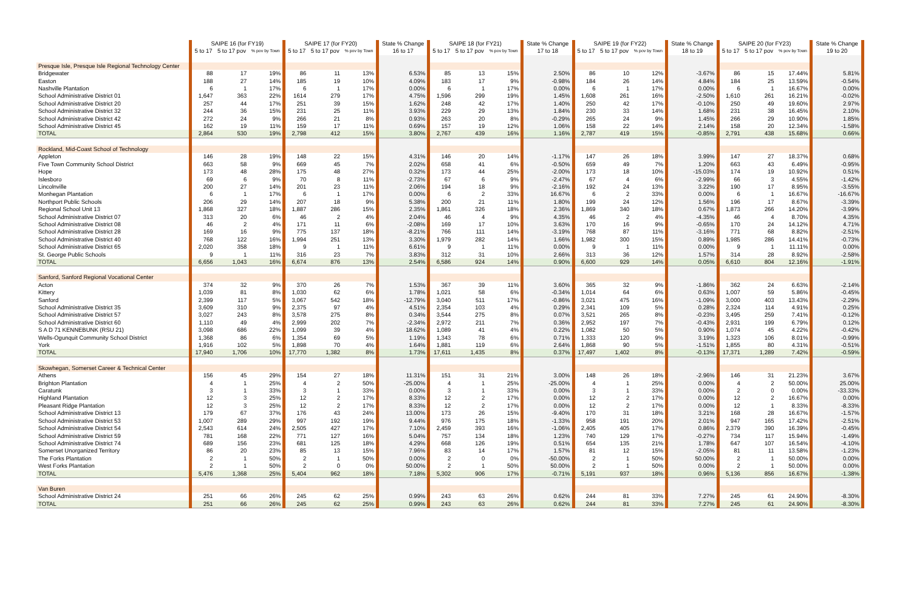| | SAIPE 16 (for FY19) | | | SAIPE 17 (for FY20) | | | State % Change | SAIPE 18 (for FY21) | | | State % Change | SAIPE 19 (for FY22) | | | State % Change | SAIPE 20 (for FY23) | | | State % Change |
| --- | --- | --- | --- | --- | --- | --- | --- | --- | --- | --- | --- | --- | --- | --- | --- | --- | --- | --- | --- |
| | 5 to 17 | 5 to 17 pov | % pov by Town | 5 to 17 | 5 to 17 pov | % pov by Town | 16 to 17 | 5 to 17 | 5 to 17 pov | % pov by Town | 17 to 18 | 5 to 17 | 5 to 17 pov | % pov by Town | 18 to 19 | 5 to 17 | 5 to 17 pov | % pov by Town | 19 to 20 |
| Presque Isle, Presque Isle Regional Technology Center | | | | | | | | | | | | | | | | | | | |
| Bridgewater | 88 | 17 | 19% | 86 | 11 | 13% | 6.53% | 85 | 13 | 15% | 2.50% | 86 | 10 | 12% | -3.67% | 86 | 15 | 17.44% | 5.81% |
| Easton | 188 | 27 | 14% | 185 | 19 | 10% | 4.09% | 183 | 17 | 9% | -0.98% | 184 | 26 | 14% | 4.84% | 184 | 25 | 13.59% | -0.54% |
| Nashville Plantation | 6 | 1 | 17% | 6 | 1 | 17% | 0.00% | 6 | 1 | 17% | 0.00% | 6 | 1 | 17% | 0.00% | 6 | 1 | 16.67% | 0.00% |
| School Administrative District 01 | 1,647 | 363 | 22% | 1614 | 279 | 17% | 4.75% | 1,596 | 299 | 19% | 1.45% | 1,608 | 261 | 16% | -2.50% | 1,610 | 261 | 16.21% | -0.02% |
| School Administrative District 20 | 257 | 44 | 17% | 251 | 39 | 15% | 1.62% | 248 | 42 | 17% | 1.40% | 250 | 42 | 17% | -0.10% | 250 | 49 | 19.60% | 2.97% |
| School Administrative District 32 | 244 | 36 | 15% | 231 | 25 | 11% | 3.93% | 229 | 29 | 13% | 1.84% | 230 | 33 | 14% | 1.68% | 231 | 38 | 16.45% | 2.10% |
| School Administrative District 42 | 272 | 24 | 9% | 266 | 21 | 8% | 0.93% | 263 | 20 | 8% | -0.29% | 265 | 24 | 9% | 1.45% | 266 | 29 | 10.90% | 1.85% |
| School Administrative District 45 | 162 | 19 | 11% | 159 | 17 | 11% | 0.69% | 157 | 19 | 12% | 1.06% | 158 | 22 | 14% | 2.14% | 158 | 20 | 12.34% | -1.58% |
| TOTAL | 2,864 | 530 | 19% | 2,798 | 412 | 15% | 3.80% | 2,767 | 439 | 16% | 1.16% | 2,787 | 419 | 15% | -0.85% | 2,791 | 438 | 15.68% | 0.66% |
| Rockland, Mid-Coast School of Technology | | | | | | | | | | | | | | | | | | | |
| Appleton | 146 | 28 | 19% | 148 | 22 | 15% | 4.31% | 146 | 20 | 14% | -1.17% | 147 | 26 | 18% | 3.99% | 147 | 27 | 18.37% | 0.68% |
| Five Town Community School District | 663 | 58 | 9% | 669 | 45 | 7% | 2.02% | 658 | 41 | 6% | -0.50% | 659 | 49 | 7% | 1.20% | 663 | 43 | 6.49% | -0.95% |
| Hope | 173 | 48 | 28% | 175 | 48 | 27% | 0.32% | 173 | 44 | 25% | -2.00% | 173 | 18 | 10% | -15.03% | 174 | 19 | 10.92% | 0.51% |
| Islesboro | 69 | 6 | 9% | 70 | 8 | 11% | -2.73% | 67 | 6 | 9% | -2.47% | 67 | 4 | 6% | -2.99% | 66 | 3 | 4.55% | -1.42% |
| Lincolnville | 200 | 27 | 14% | 201 | 23 | 11% | 2.06% | 194 | 18 | 9% | -2.16% | 192 | 24 | 13% | 3.22% | 190 | 17 | 8.95% | -3.55% |
| Monhegan Plantation | 6 | 1 | 17% | 6 | 1 | 17% | 0.00% | 6 | 2 | 33% | 16.67% | 6 | 2 | 33% | 0.00% | 6 | 1 | 16.67% | -16.67% |
| Northport Public Schools | 206 | 29 | 14% | 207 | 18 | 9% | 5.38% | 200 | 21 | 11% | 1.80% | 199 | 24 | 12% | 1.56% | 196 | 17 | 8.67% | -3.39% |
| Regional School Unit 13 | 1,868 | 327 | 18% | 1,887 | 286 | 15% | 2.35% | 1,861 | 326 | 18% | 2.36% | 1,869 | 340 | 18% | 0.67% | 1,873 | 266 | 14.20% | -3.99% |
| School Administrative District 07 | 313 | 20 | 6% | 46 | 2 | 4% | 2.04% | 46 | 4 | 9% | 4.35% | 46 | 2 | 4% | -4.35% | 46 | 4 | 8.70% | 4.35% |
| School Administrative District 08 | 46 | 2 | 4% | 171 | 11 | 6% | -2.08% | 169 | 17 | 10% | 3.63% | 170 | 16 | 9% | -0.65% | 170 | 24 | 14.12% | 4.71% |
| School Administrative District 28 | 169 | 16 | 9% | 775 | 137 | 18% | -8.21% | 766 | 111 | 14% | -3.19% | 768 | 87 | 11% | -3.16% | 771 | 68 | 8.82% | -2.51% |
| School Administrative District 40 | 768 | 122 | 16% | 1,994 | 251 | 13% | 3.30% | 1,979 | 282 | 14% | 1.66% | 1,982 | 300 | 15% | 0.89% | 1,985 | 286 | 14.41% | -0.73% |
| School Administrative District 65 | 2,020 | 358 | 18% | 9 | 1 | 11% | 6.61% | 9 | 1 | 11% | 0.00% | 9 | 1 | 11% | 0.00% | 9 | 1 | 11.11% | 0.00% |
| St. George Public Schools | 9 | 1 | 11% | 316 | 23 | 7% | 3.83% | 312 | 31 | 10% | 2.66% | 313 | 36 | 12% | 1.57% | 314 | 28 | 8.92% | -2.58% |
| TOTAL | 6,656 | 1,043 | 16% | 6,674 | 876 | 13% | 2.54% | 6,586 | 924 | 14% | 0.90% | 6,600 | 929 | 14% | 0.05% | 6,610 | 804 | 12.16% | -1.91% |
| Sanford, Sanford Regional Vocational Center | | | | | | | | | | | | | | | | | | | |
| Acton | 374 | 32 | 9% | 370 | 26 | 7% | 1.53% | 367 | 39 | 11% | 3.60% | 365 | 32 | 9% | -1.86% | 362 | 24 | 6.63% | -2.14% |
| Kittery | 1,039 | 81 | 8% | 1,030 | 62 | 6% | 1.78% | 1,021 | 58 | 6% | -0.34% | 1,014 | 64 | 6% | 0.63% | 1,007 | 59 | 5.86% | -0.45% |
| Sanford | 2,399 | 117 | 5% | 3,067 | 542 | 18% | -12.79% | 3,040 | 511 | 17% | -0.86% | 3,021 | 475 | 16% | -1.09% | 3,000 | 403 | 13.43% | -2.29% |
| School Administrative District 35 | 3,609 | 310 | 9% | 2,375 | 97 | 4% | 4.51% | 2,354 | 103 | 4% | 0.29% | 2,341 | 109 | 5% | 0.28% | 2,324 | 114 | 4.91% | 0.25% |
| School Administrative District 57 | 3,027 | 243 | 8% | 3,578 | 275 | 8% | 0.34% | 3,544 | 275 | 8% | 0.07% | 3,521 | 265 | 8% | -0.23% | 3,495 | 259 | 7.41% | -0.12% |
| School Administrative District 60 | 1,110 | 49 | 4% | 2,999 | 202 | 7% | -2.34% | 2,972 | 211 | 7% | 0.36% | 2,952 | 197 | 7% | -0.43% | 2,931 | 199 | 6.79% | 0.12% |
| S A D 71 KENNEBUNK (RSU 21) | 3,098 | 686 | 22% | 1,099 | 39 | 4% | 18.62% | 1,089 | 41 | 4% | 0.22% | 1,082 | 50 | 5% | 0.90% | 1,074 | 45 | 4.22% | -0.42% |
| Wells-Ogunquit Community School District | 1,368 | 86 | 6% | 1,354 | 69 | 5% | 1.19% | 1,343 | 78 | 6% | 0.71% | 1,333 | 120 | 9% | 3.19% | 1,323 | 106 | 8.01% | -0.99% |
| York | 1,916 | 102 | 5% | 1,898 | 70 | 4% | 1.64% | 1,881 | 119 | 6% | 2.64% | 1,868 | 90 | 5% | -1.51% | 1,855 | 80 | 4.31% | -0.51% |
| TOTAL | 17,940 | 1,706 | 10% | 17,770 | 1,382 | 8% | 1.73% | 17,611 | 1,435 | 8% | 0.37% | 17,497 | 1,402 | 8% | -0.13% | 17,371 | 1,289 | 7.42% | -0.59% |
| Skowhegan, Somerset Career & Technical Center | | | | | | | | | | | | | | | | | | | |
| Athens | 156 | 45 | 29% | 154 | 27 | 18% | 11.31% | 151 | 31 | 21% | 3.00% | 148 | 26 | 18% | -2.96% | 146 | 31 | 21.23% | 3.67% |
| Brighton Plantation | 4 | 1 | 25% | 4 | 2 | 50% | -25.00% | 4 | 1 | 25% | -25.00% | 4 | 1 | 25% | 0.00% | 4 | 2 | 50.00% | 25.00% |
| Caratunk | 3 | 1 | 33% | 3 | 1 | 33% | 0.00% | 3 | 1 | 33% | 0.00% | 3 | 1 | 33% | 0.00% | 2 | 0 | 0.00% | -33.33% |
| Highland Plantation | 12 | 3 | 25% | 12 | 2 | 17% | 8.33% | 12 | 2 | 17% | 0.00% | 12 | 2 | 17% | 0.00% | 12 | 2 | 16.67% | 0.00% |
| Pleasant Ridge Plantation | 12 | 3 | 25% | 12 | 2 | 17% | 8.33% | 12 | 2 | 17% | 0.00% | 12 | 2 | 17% | 0.00% | 12 | 1 | 8.33% | -8.33% |
| School Administrative District 13 | 179 | 67 | 37% | 176 | 43 | 24% | 13.00% | 173 | 26 | 15% | -9.40% | 170 | 31 | 18% | 3.21% | 168 | 28 | 16.67% | -1.57% |
| School Administrative District 53 | 1,007 | 289 | 29% | 997 | 192 | 19% | 9.44% | 976 | 175 | 18% | -1.33% | 958 | 191 | 20% | 2.01% | 947 | 165 | 17.42% | -2.51% |
| School Administrative District 54 | 2,543 | 614 | 24% | 2,505 | 427 | 17% | 7.10% | 2,459 | 393 | 16% | -1.06% | 2,405 | 405 | 17% | 0.86% | 2,379 | 390 | 16.39% | -0.45% |
| School Administrative District 59 | 781 | 168 | 22% | 771 | 127 | 16% | 5.04% | 757 | 134 | 18% | 1.23% | 740 | 129 | 17% | -0.27% | 734 | 117 | 15.94% | -1.49% |
| School Administrative District 74 | 689 | 156 | 23% | 681 | 125 | 18% | 4.29% | 668 | 126 | 19% | 0.51% | 654 | 135 | 21% | 1.78% | 647 | 107 | 16.54% | -4.10% |
| Somerset Unorganized Territory | 86 | 20 | 23% | 85 | 13 | 15% | 7.96% | 83 | 14 | 17% | 1.57% | 81 | 12 | 15% | -2.05% | 81 | 11 | 13.58% | -1.23% |
| The Forks Plantation | 2 | 1 | 50% | 2 | 1 | 50% | 0.00% | 2 | 0 | 0% | -50.00% | 2 | 1 | 50% | 50.00% | 2 | 1 | 50.00% | 0.00% |
| West Forks Plantation | 2 | 1 | 50% | 2 | 0 | 0% | 50.00% | 2 | 1 | 50% | 50.00% | 2 | 1 | 50% | 0.00% | 2 | 1 | 50.00% | 0.00% |
| TOTAL | 5,476 | 1,368 | 25% | 5,404 | 962 | 18% | 7.18% | 5,302 | 906 | 17% | -0.71% | 5,191 | 937 | 18% | 0.96% | 5,136 | 856 | 16.67% | -1.38% |
| Van Buren | | | | | | | | | | | | | | | | | | | |
| School Administrative District 24 | 251 | 66 | 26% | 245 | 62 | 25% | 0.99% | 243 | 63 | 26% | 0.62% | 244 | 81 | 33% | 7.27% | 245 | 61 | 24.90% | -8.30% |
| TOTAL | 251 | 66 | 26% | 245 | 62 | 25% | 0.99% | 243 | 63 | 26% | 0.62% | 244 | 81 | 33% | 7.27% | 245 | 61 | 24.90% | -8.30% |